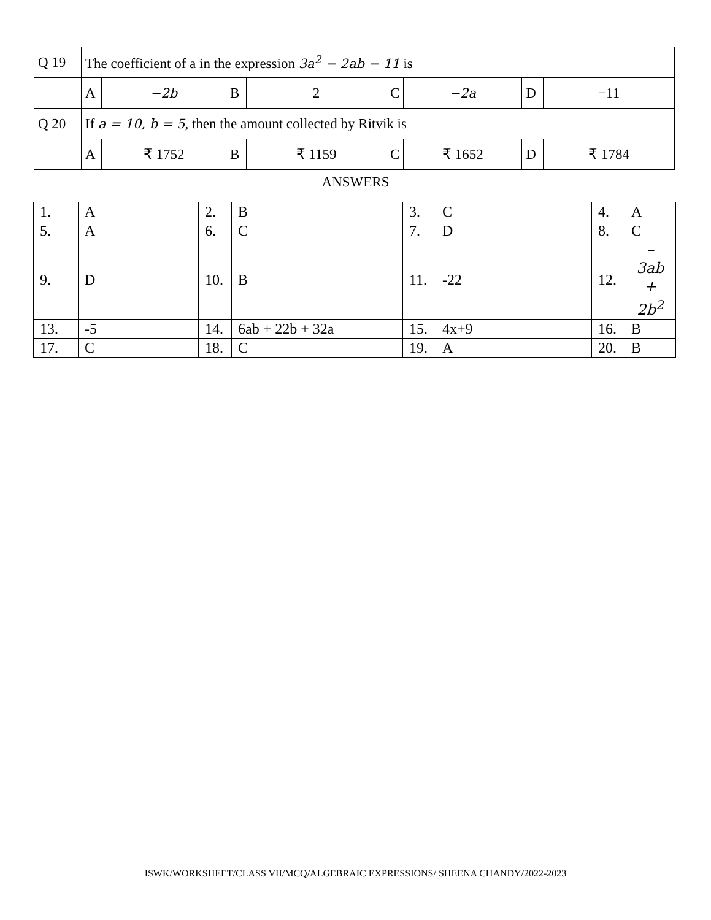| Q 19 | The coefficient of a in the expression 3a<sup>2</sup> − 2ab − 11 is | | | | | | | |
| | A | −2b | B | 2 | C | −2a | D | −11 |
| Q 20 | If a = 10, b = 5 , then the amount collected by Ritvik is | | | | | | | |
| | A | ₹ 1752 | B | ₹ 1159 | C | ₹ 1652 | D | ₹ 1784 |
ANSWERS
| 1. | A | 2. | B | 3. | C | 4. | A |
| 5. | A | 6. | C | 7. | D | 8. | C |
| 9. | D | 10. | B | 11. | -22 | 12. | – 3ab + 2b<sup>2</sup> |
| 13. | -5 | 14. | 6ab + 22b + 32a | 15. | 4x+9 | 16. | B |
| 17. | C | 18. | C | 19. | A | 20. | B |
ISWK/WORKSHEET/CLASS VII/MCQ/ALGEBRAIC EXPRESSIONS/ SHEENA CHANDY/2022-2023